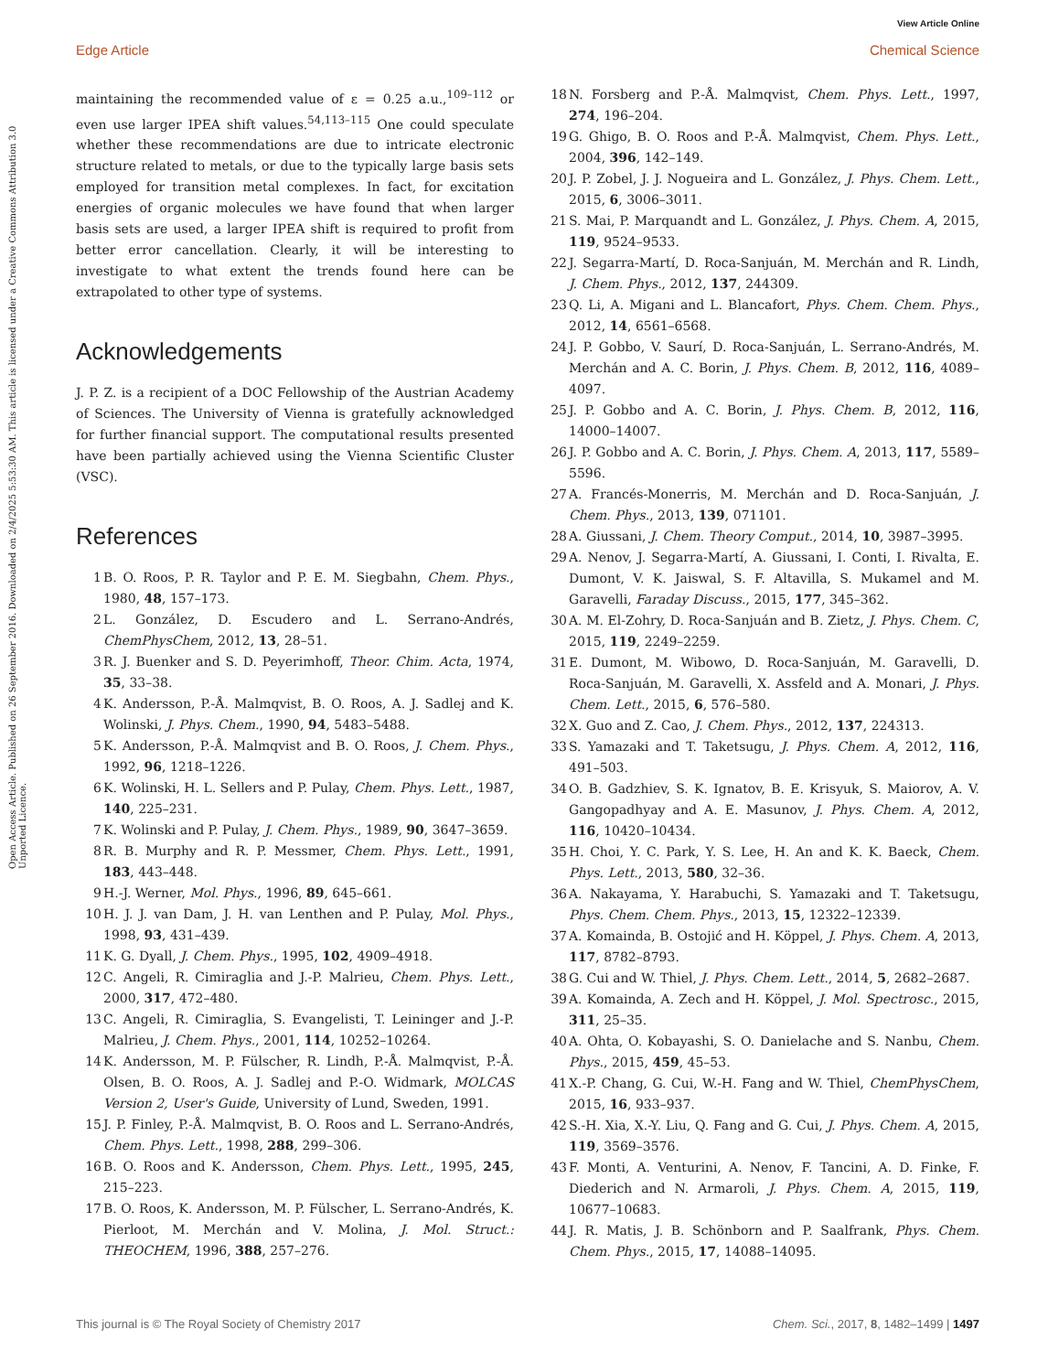View Article Online
Edge Article Chemical Science
Open Access Article. Published on 26 September 2016. Downloaded on 2/4/2025 5:53:30 AM. This article is licensed under a Creative Commons Attribution 3.0 Unported Licence.
maintaining the recommended value of ε = 0.25 a.u.,<sup>109–112</sup> or even use larger IPEA shift values.<sup>54,113–115</sup> One could speculate whether these recommendations are due to intricate electronic structure related to metals, or due to the typically large basis sets employed for transition metal complexes. In fact, for excitation energies of organic molecules we have found that when larger basis sets are used, a larger IPEA shift is required to profit from better error cancellation. Clearly, it will be interesting to investigate to what extent the trends found here can be extrapolated to other type of systems.
Acknowledgements
J. P. Z. is a recipient of a DOC Fellowship of the Austrian Academy of Sciences. The University of Vienna is gratefully acknowledged for further financial support. The computational results presented have been partially achieved using the Vienna Scientific Cluster (VSC).
References
1 B. O. Roos, P. R. Taylor and P. E. M. Siegbahn, Chem. Phys., 1980, 48, 157–173.
2 L. González, D. Escudero and L. Serrano-Andrés, ChemPhysChem, 2012, 13, 28–51.
3 R. J. Buenker and S. D. Peyerimhoff, Theor. Chim. Acta, 1974, 35, 33–38.
4 K. Andersson, P.-Å. Malmqvist, B. O. Roos, A. J. Sadlej and K. Wolinski, J. Phys. Chem., 1990, 94, 5483–5488.
5 K. Andersson, P.-Å. Malmqvist and B. O. Roos, J. Chem. Phys., 1992, 96, 1218–1226.
6 K. Wolinski, H. L. Sellers and P. Pulay, Chem. Phys. Lett., 1987, 140, 225–231.
7 K. Wolinski and P. Pulay, J. Chem. Phys., 1989, 90, 3647–3659.
8 R. B. Murphy and R. P. Messmer, Chem. Phys. Lett., 1991, 183, 443–448.
9 H.-J. Werner, Mol. Phys., 1996, 89, 645–661.
10 H. J. J. van Dam, J. H. van Lenthen and P. Pulay, Mol. Phys., 1998, 93, 431–439.
11 K. G. Dyall, J. Chem. Phys., 1995, 102, 4909–4918.
12 C. Angeli, R. Cimiraglia and J.-P. Malrieu, Chem. Phys. Lett., 2000, 317, 472–480.
13 C. Angeli, R. Cimiraglia, S. Evangelisti, T. Leininger and J.-P. Malrieu, J. Chem. Phys., 2001, 114, 10252–10264.
14 K. Andersson, M. P. Fülscher, R. Lindh, P.-Å. Malmqvist, P.-Å. Olsen, B. O. Roos, A. J. Sadlej and P.-O. Widmark, MOLCAS Version 2, User's Guide, University of Lund, Sweden, 1991.
15 J. P. Finley, P.-Å. Malmqvist, B. O. Roos and L. Serrano-Andrés, Chem. Phys. Lett., 1998, 288, 299–306.
16 B. O. Roos and K. Andersson, Chem. Phys. Lett., 1995, 245, 215–223.
17 B. O. Roos, K. Andersson, M. P. Fülscher, L. Serrano-Andrés, K. Pierloot, M. Merchán and V. Molina, J. Mol. Struct.: THEOCHEM, 1996, 388, 257–276.
18 N. Forsberg and P.-Å. Malmqvist, Chem. Phys. Lett., 1997, 274, 196–204.
19 G. Ghigo, B. O. Roos and P.-Å. Malmqvist, Chem. Phys. Lett., 2004, 396, 142–149.
20 J. P. Zobel, J. J. Nogueira and L. González, J. Phys. Chem. Lett., 2015, 6, 3006–3011.
21 S. Mai, P. Marquandt and L. González, J. Phys. Chem. A, 2015, 119, 9524–9533.
22 J. Segarra-Martí, D. Roca-Sanjuán, M. Merchán and R. Lindh, J. Chem. Phys., 2012, 137, 244309.
23 Q. Li, A. Migani and L. Blancafort, Phys. Chem. Chem. Phys., 2012, 14, 6561–6568.
24 J. P. Gobbo, V. Saurí, D. Roca-Sanjuán, L. Serrano-Andrés, M. Merchán and A. C. Borin, J. Phys. Chem. B, 2012, 116, 4089–4097.
25 J. P. Gobbo and A. C. Borin, J. Phys. Chem. B, 2012, 116, 14000–14007.
26 J. P. Gobbo and A. C. Borin, J. Phys. Chem. A, 2013, 117, 5589–5596.
27 A. Francés-Monerris, M. Merchán and D. Roca-Sanjuán, J. Chem. Phys., 2013, 139, 071101.
28 A. Giussani, J. Chem. Theory Comput., 2014, 10, 3987–3995.
29 A. Nenov, J. Segarra-Martí, A. Giussani, I. Conti, I. Rivalta, E. Dumont, V. K. Jaiswal, S. F. Altavilla, S. Mukamel and M. Garavelli, Faraday Discuss., 2015, 177, 345–362.
30 A. M. El-Zohry, D. Roca-Sanjuán and B. Zietz, J. Phys. Chem. C, 2015, 119, 2249–2259.
31 E. Dumont, M. Wibowo, D. Roca-Sanjuán, M. Garavelli, D. Roca-Sanjuán, M. Garavelli, X. Assfeld and A. Monari, J. Phys. Chem. Lett., 2015, 6, 576–580.
32 X. Guo and Z. Cao, J. Chem. Phys., 2012, 137, 224313.
33 S. Yamazaki and T. Taketsugu, J. Phys. Chem. A, 2012, 116, 491–503.
34 O. B. Gadzhiev, S. K. Ignatov, B. E. Krisyuk, S. Maiorov, A. V. Gangopadhyay and A. E. Masunov, J. Phys. Chem. A, 2012, 116, 10420–10434.
35 H. Choi, Y. C. Park, Y. S. Lee, H. An and K. K. Baeck, Chem. Phys. Lett., 2013, 580, 32–36.
36 A. Nakayama, Y. Harabuchi, S. Yamazaki and T. Taketsugu, Phys. Chem. Chem. Phys., 2013, 15, 12322–12339.
37 A. Komainda, B. Ostojić and H. Köppel, J. Phys. Chem. A, 2013, 117, 8782–8793.
38 G. Cui and W. Thiel, J. Phys. Chem. Lett., 2014, 5, 2682–2687.
39 A. Komainda, A. Zech and H. Köppel, J. Mol. Spectrosc., 2015, 311, 25–35.
40 A. Ohta, O. Kobayashi, S. O. Danielache and S. Nanbu, Chem. Phys., 2015, 459, 45–53.
41 X.-P. Chang, G. Cui, W.-H. Fang and W. Thiel, ChemPhysChem, 2015, 16, 933–937.
42 S.-H. Xia, X.-Y. Liu, Q. Fang and G. Cui, J. Phys. Chem. A, 2015, 119, 3569–3576.
43 F. Monti, A. Venturini, A. Nenov, F. Tancini, A. D. Finke, F. Diederich and N. Armaroli, J. Phys. Chem. A, 2015, 119, 10677–10683.
44 J. R. Matis, J. B. Schönborn and P. Saalfrank, Phys. Chem. Chem. Phys., 2015, 17, 14088–14095.
This journal is © The Royal Society of Chemistry 2017 Chem. Sci., 2017, 8, 1482–1499 | 1497